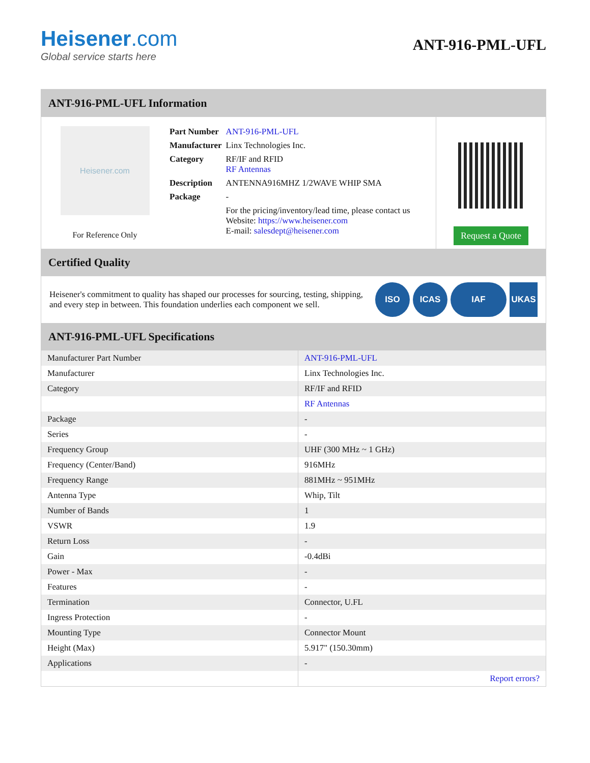Heisener.com
Global service starts here
ANT-916-PML-UFL
ANT-916-PML-UFL Information
Heisener.com
For Reference Only
| Part Number | ANT-916-PML-UFL |
| Manufacturer | Linx Technologies Inc. |
| Category | RF/IF and RFID RF Antennas |
| Description | ANTENNA916MHZ 1/2WAVE WHIP SMA |
| Package | - |
| | For the pricing/inventory/lead time, please contact us Website: https://www.heisener.com E-mail: salesdept@heisener.com |
Request a Quote
Certified Quality
Heisener's commitment to quality has shaped our processes for sourcing, testing, shipping, and every step in between. This foundation underlies each component we sell.
ISO ICAS IAF UKAS
ANT-916-PML-UFL Specifications
| Manufacturer Part Number | ANT-916-PML-UFL |
| Manufacturer | Linx Technologies Inc. |
| Category | RF/IF and RFID |
| | RF Antennas |
| Package | - |
| Series | - |
| Frequency Group | UHF (300 MHz ~ 1 GHz) |
| Frequency (Center/Band) | 916MHz |
| Frequency Range | 881MHz ~ 951MHz |
| Antenna Type | Whip, Tilt |
| Number of Bands | 1 |
| VSWR | 1.9 |
| Return Loss | - |
| Gain | -0.4dBi |
| Power - Max | - |
| Features | - |
| Termination | Connector, U.FL |
| Ingress Protection | - |
| Mounting Type | Connector Mount |
| Height (Max) | 5.917" (150.30mm) |
| Applications | - |
| | Report errors? |